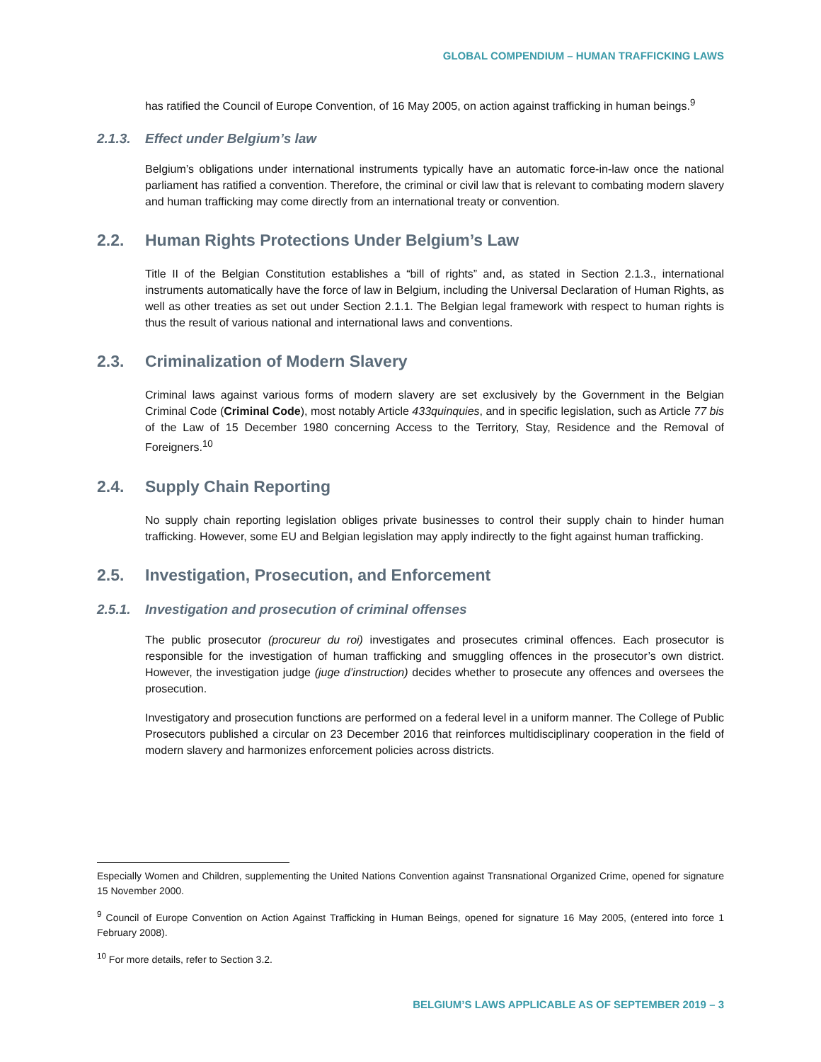GLOBAL COMPENDIUM – HUMAN TRAFFICKING LAWS
has ratified the Council of Europe Convention, of 16 May 2005, on action against trafficking in human beings.<sup>9</sup>
2.1.3. Effect under Belgium’s law
Belgium’s obligations under international instruments typically have an automatic force-in-law once the national parliament has ratified a convention. Therefore, the criminal or civil law that is relevant to combating modern slavery and human trafficking may come directly from an international treaty or convention.
2.2. Human Rights Protections Under Belgium’s Law
Title II of the Belgian Constitution establishes a “bill of rights” and, as stated in Section 2.1.3., international instruments automatically have the force of law in Belgium, including the Universal Declaration of Human Rights, as well as other treaties as set out under Section 2.1.1. The Belgian legal framework with respect to human rights is thus the result of various national and international laws and conventions.
2.3. Criminalization of Modern Slavery
Criminal laws against various forms of modern slavery are set exclusively by the Government in the Belgian Criminal Code (Criminal Code), most notably Article 433quinquies, and in specific legislation, such as Article 77 bis of the Law of 15 December 1980 concerning Access to the Territory, Stay, Residence and the Removal of Foreigners.<sup>10</sup>
2.4. Supply Chain Reporting
No supply chain reporting legislation obliges private businesses to control their supply chain to hinder human trafficking. However, some EU and Belgian legislation may apply indirectly to the fight against human trafficking.
2.5. Investigation, Prosecution, and Enforcement
2.5.1. Investigation and prosecution of criminal offenses
The public prosecutor (procureur du roi) investigates and prosecutes criminal offences. Each prosecutor is responsible for the investigation of human trafficking and smuggling offences in the prosecutor’s own district. However, the investigation judge (juge d’instruction) decides whether to prosecute any offences and oversees the prosecution.
Investigatory and prosecution functions are performed on a federal level in a uniform manner. The College of Public Prosecutors published a circular on 23 December 2016 that reinforces multidisciplinary cooperation in the field of modern slavery and harmonizes enforcement policies across districts.
Especially Women and Children, supplementing the United Nations Convention against Transnational Organized Crime, opened for signature 15 November 2000.
<sup>9</sup> Council of Europe Convention on Action Against Trafficking in Human Beings, opened for signature 16 May 2005, (entered into force 1 February 2008).
<sup>10</sup> For more details, refer to Section 3.2.
BELGIUM’S LAWS APPLICABLE AS OF SEPTEMBER 2019 – 3